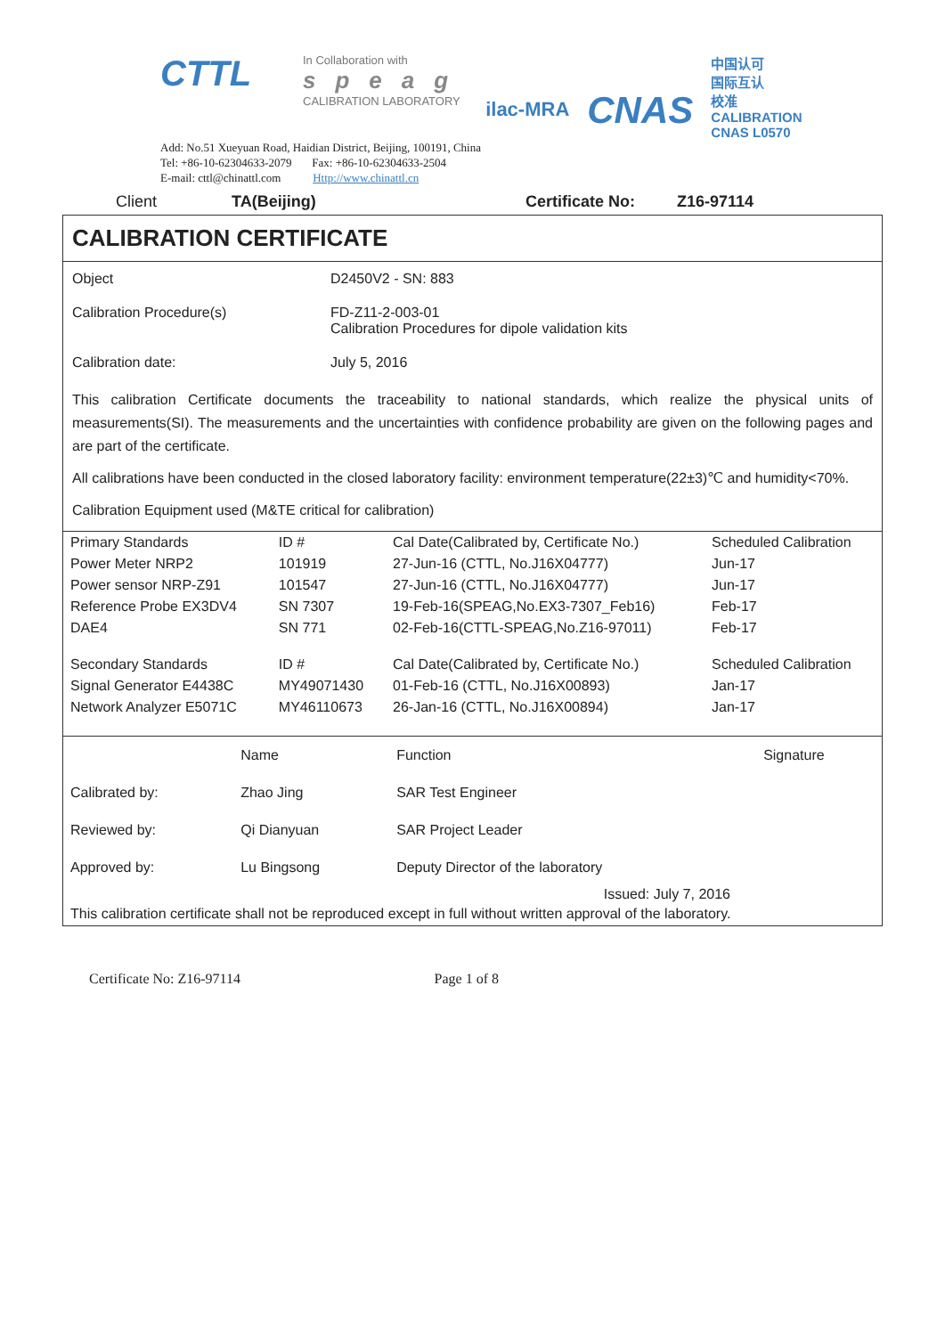CTTL
In Collaboration with
speag
CALIBRATION LABORATORY
ilac-MRA
CNAS
中国认可
国际互认
校准
CALIBRATION
CNAS L0570
Add: No.51 Xueyuan Road, Haidian District, Beijing, 100191, China
Tel: +86-10-62304633-2079 Fax: +86-10-62304633-2504
E-mail: cttl@chinattl.com Http://www.chinattl.cn
Client TA(Beijing) Certificate No: Z16-97114
CALIBRATION CERTIFICATE
Object D2450V2 - SN: 883
Calibration Procedure(s) FD-Z11-2-003-01
Calibration Procedures for dipole validation kits
Calibration date: July 5, 2016
This calibration Certificate documents the traceability to national standards, which realize the physical units of measurements(SI). The measurements and the uncertainties with confidence probability are given on the following pages and are part of the certificate.
All calibrations have been conducted in the closed laboratory facility: environment temperature(22±3)℃ and humidity<70%.
Calibration Equipment used (M&TE critical for calibration)
| Primary Standards | ID # | Cal Date(Calibrated by, Certificate No.) | Scheduled Calibration |
| --- | --- | --- | --- |
| Power Meter NRP2 | 101919 | 27-Jun-16 (CTTL, No.J16X04777) | Jun-17 |
| Power sensor NRP-Z91 | 101547 | 27-Jun-16 (CTTL, No.J16X04777) | Jun-17 |
| Reference Probe EX3DV4 | SN 7307 | 19-Feb-16(SPEAG,No.EX3-7307_Feb16) | Feb-17 |
| DAE4 | SN 771 | 02-Feb-16(CTTL-SPEAG,No.Z16-97011) | Feb-17 |
| Secondary Standards | ID # | Cal Date(Calibrated by, Certificate No.) | Scheduled Calibration |
| Signal Generator E4438C | MY49071430 | 01-Feb-16 (CTTL, No.J16X00893) | Jan-17 |
| Network Analyzer E5071C | MY46110673 | 26-Jan-16 (CTTL, No.J16X00894) | Jan-17 |
| | Name | Function | Signature |
| Calibrated by: | Zhao Jing | SAR Test Engineer | |
| Reviewed by: | Qi Dianyuan | SAR Project Leader | |
| Approved by: | Lu Bingsong | Deputy Director of the laboratory | |
Issued: July 7, 2016
This calibration certificate shall not be reproduced except in full without written approval of the laboratory.
Certificate No: Z16-97114 Page 1 of 8